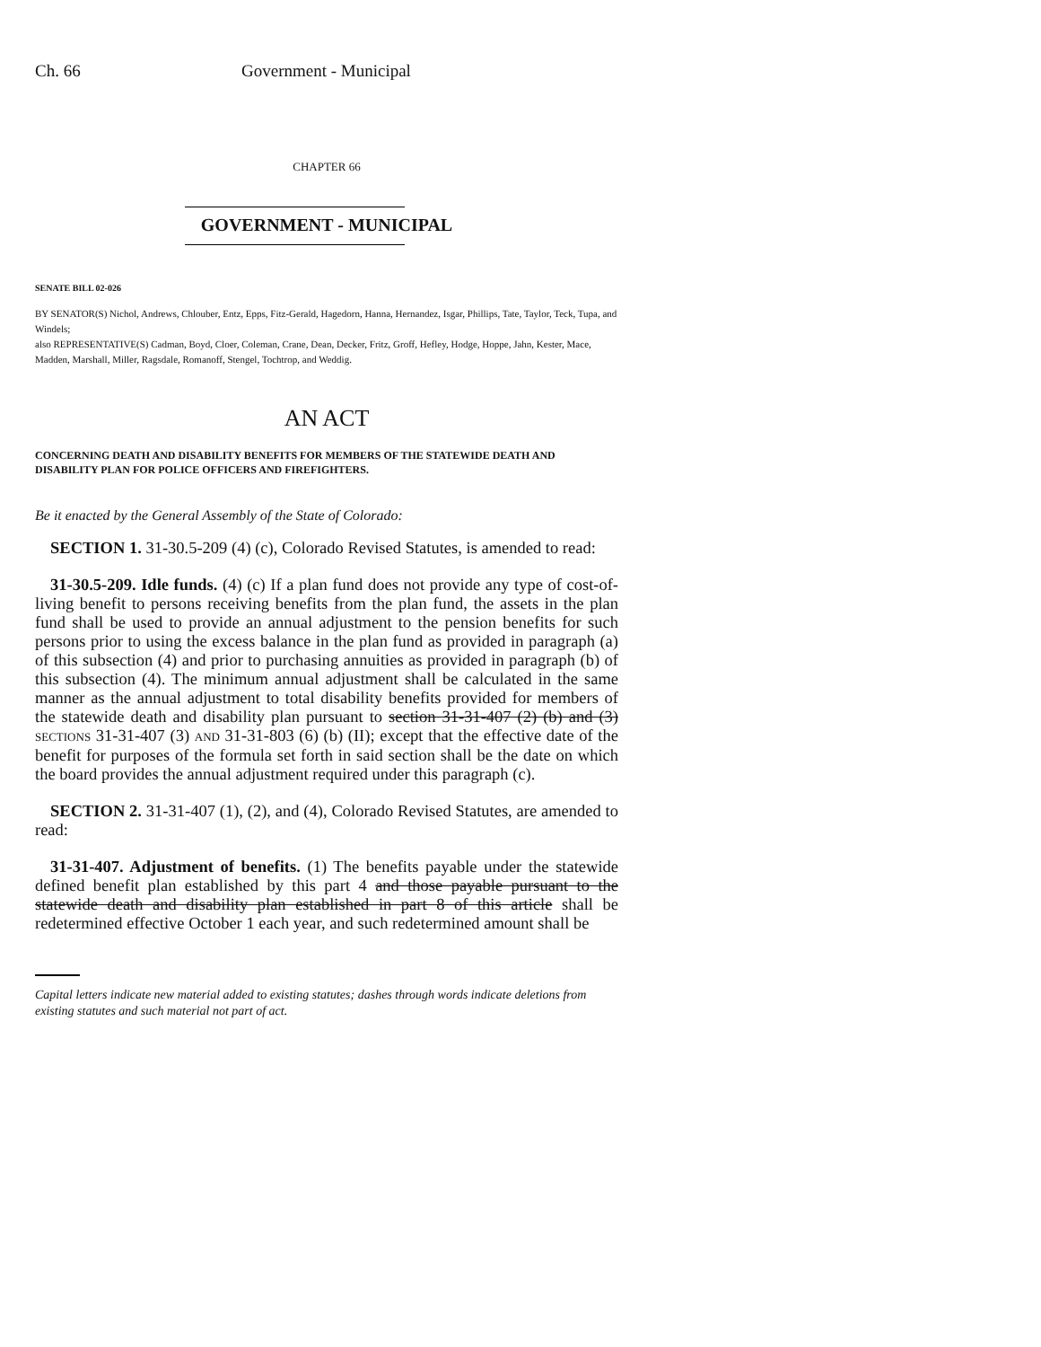Ch. 66 Government - Municipal
CHAPTER 66
GOVERNMENT - MUNICIPAL
SENATE BILL 02-026
BY SENATOR(S) Nichol, Andrews, Chlouber, Entz, Epps, Fitz-Gerald, Hagedorn, Hanna, Hernandez, Isgar, Phillips, Tate, Taylor, Teck, Tupa, and Windels;
also REPRESENTATIVE(S) Cadman, Boyd, Cloer, Coleman, Crane, Dean, Decker, Fritz, Groff, Hefley, Hodge, Hoppe, Jahn, Kester, Mace, Madden, Marshall, Miller, Ragsdale, Romanoff, Stengel, Tochtrop, and Weddig.
AN ACT
CONCERNING DEATH AND DISABILITY BENEFITS FOR MEMBERS OF THE STATEWIDE DEATH AND DISABILITY PLAN FOR POLICE OFFICERS AND FIREFIGHTERS.
Be it enacted by the General Assembly of the State of Colorado:
SECTION 1. 31-30.5-209 (4) (c), Colorado Revised Statutes, is amended to read:
31-30.5-209. Idle funds. (4) (c) If a plan fund does not provide any type of cost-of-living benefit to persons receiving benefits from the plan fund, the assets in the plan fund shall be used to provide an annual adjustment to the pension benefits for such persons prior to using the excess balance in the plan fund as provided in paragraph (a) of this subsection (4) and prior to purchasing annuities as provided in paragraph (b) of this subsection (4). The minimum annual adjustment shall be calculated in the same manner as the annual adjustment to total disability benefits provided for members of the statewide death and disability plan pursuant to section 31-31-407 (2) (b) and (3) SECTIONS 31-31-407 (3) AND 31-31-803 (6) (b) (II); except that the effective date of the benefit for purposes of the formula set forth in said section shall be the date on which the board provides the annual adjustment required under this paragraph (c).
SECTION 2. 31-31-407 (1), (2), and (4), Colorado Revised Statutes, are amended to read:
31-31-407. Adjustment of benefits. (1) The benefits payable under the statewide defined benefit plan established by this part 4 and those payable pursuant to the statewide death and disability plan established in part 8 of this article shall be redetermined effective October 1 each year, and such redetermined amount shall be
Capital letters indicate new material added to existing statutes; dashes through words indicate deletions from existing statutes and such material not part of act.